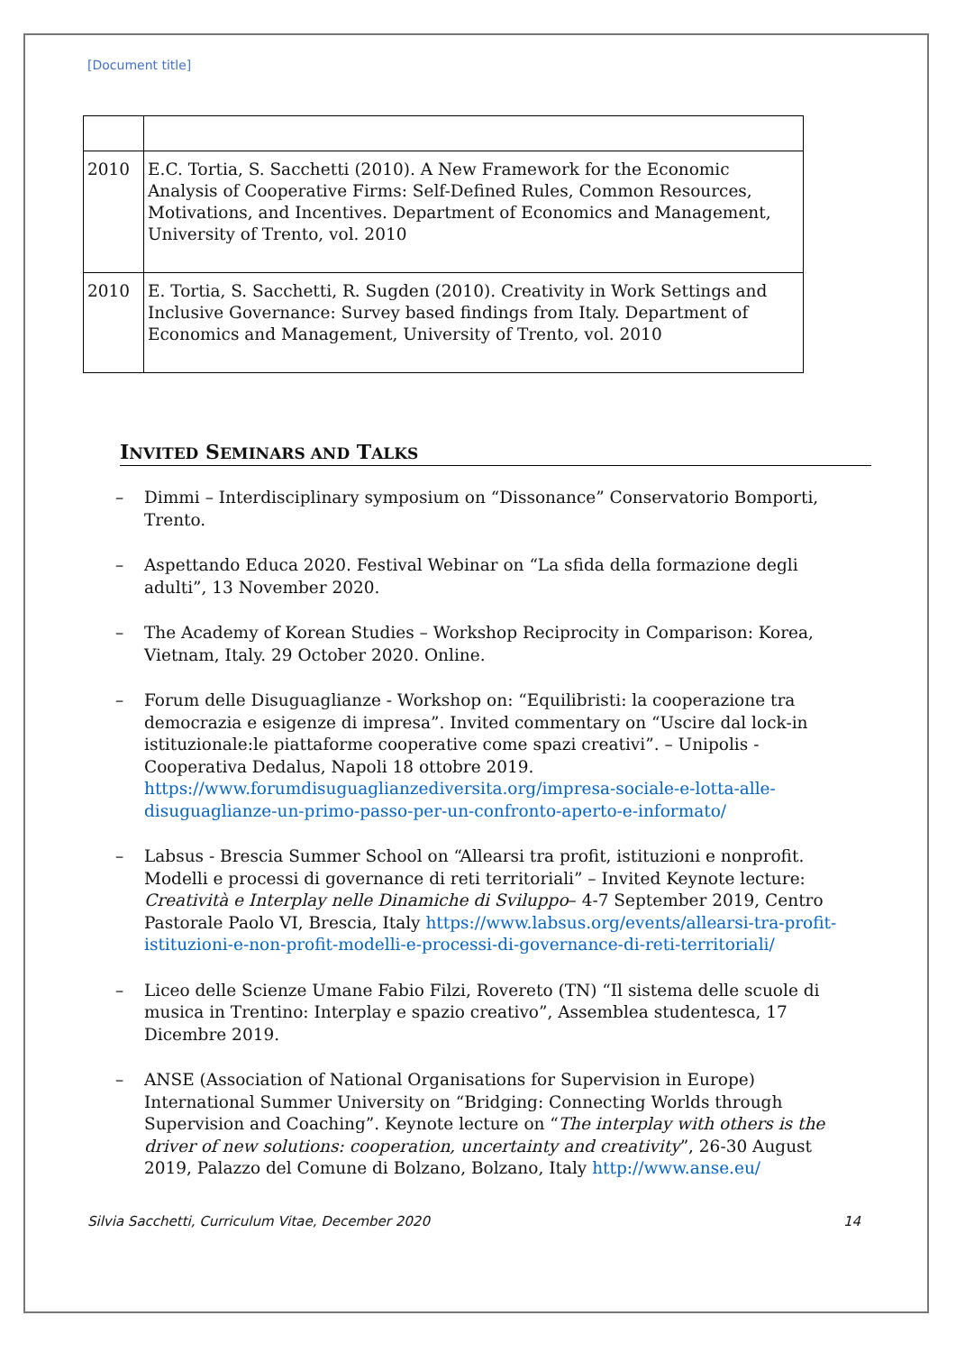[Document title]
| 2010 | E.C. Tortia, S. Sacchetti (2010). A New Framework for the Economic Analysis of Cooperative Firms: Self-Defined Rules, Common Resources, Motivations, and Incentives. Department of Economics and Management, University of Trento, vol. 2010 |
| 2010 | E. Tortia, S. Sacchetti, R. Sugden (2010). Creativity in Work Settings and Inclusive Governance: Survey based findings from Italy. Department of Economics and Management, University of Trento, vol. 2010 |
INVITED SEMINARS AND TALKS
– Dimmi – Interdisciplinary symposium on “Dissonance” Conservatorio Bomporti, Trento.
– Aspettando Educa 2020. Festival Webinar on “La sfida della formazione degli adulti”, 13 November 2020.
– The Academy of Korean Studies – Workshop Reciprocity in Comparison: Korea, Vietnam, Italy. 29 October 2020. Online.
– Forum delle Disuguaglianze - Workshop on: “Equilibristi: la cooperazione tra democrazia e esigenze di impresa”. Invited commentary on “Uscire dal lock-in istituzionale:le piattaforme cooperative come spazi creativi”. – Unipolis - Cooperativa Dedalus, Napoli 18 ottobre 2019. https://www.forumdisuguaglianzediversita.org/impresa-sociale-e-lotta-alle-disuguaglianze-un-primo-passo-per-un-confronto-aperto-e-informato/
– Labsus - Brescia Summer School on “Allearsi tra profit, istituzioni e nonprofit. Modelli e processi di governance di reti territoriali” – Invited Keynote lecture: Creatività e Interplay nelle Dinamiche di Sviluppo– 4-7 September 2019, Centro Pastorale Paolo VI, Brescia, Italy https://www.labsus.org/events/allearsi-tra-profit-istituzioni-e-non-profit-modelli-e-processi-di-governance-di-reti-territoriali/
– Liceo delle Scienze Umane Fabio Filzi, Rovereto (TN) “Il sistema delle scuole di musica in Trentino: Interplay e spazio creativo”, Assemblea studentesca, 17 Dicembre 2019.
– ANSE (Association of National Organisations for Supervision in Europe) International Summer University on “Bridging: Connecting Worlds through Supervision and Coaching”. Keynote lecture on “The interplay with others is the driver of new solutions: cooperation, uncertainty and creativity”, 26-30 August 2019, Palazzo del Comune di Bolzano, Bolzano, Italy http://www.anse.eu/
Silvia Sacchetti, Curriculum Vitae, December 2020 14